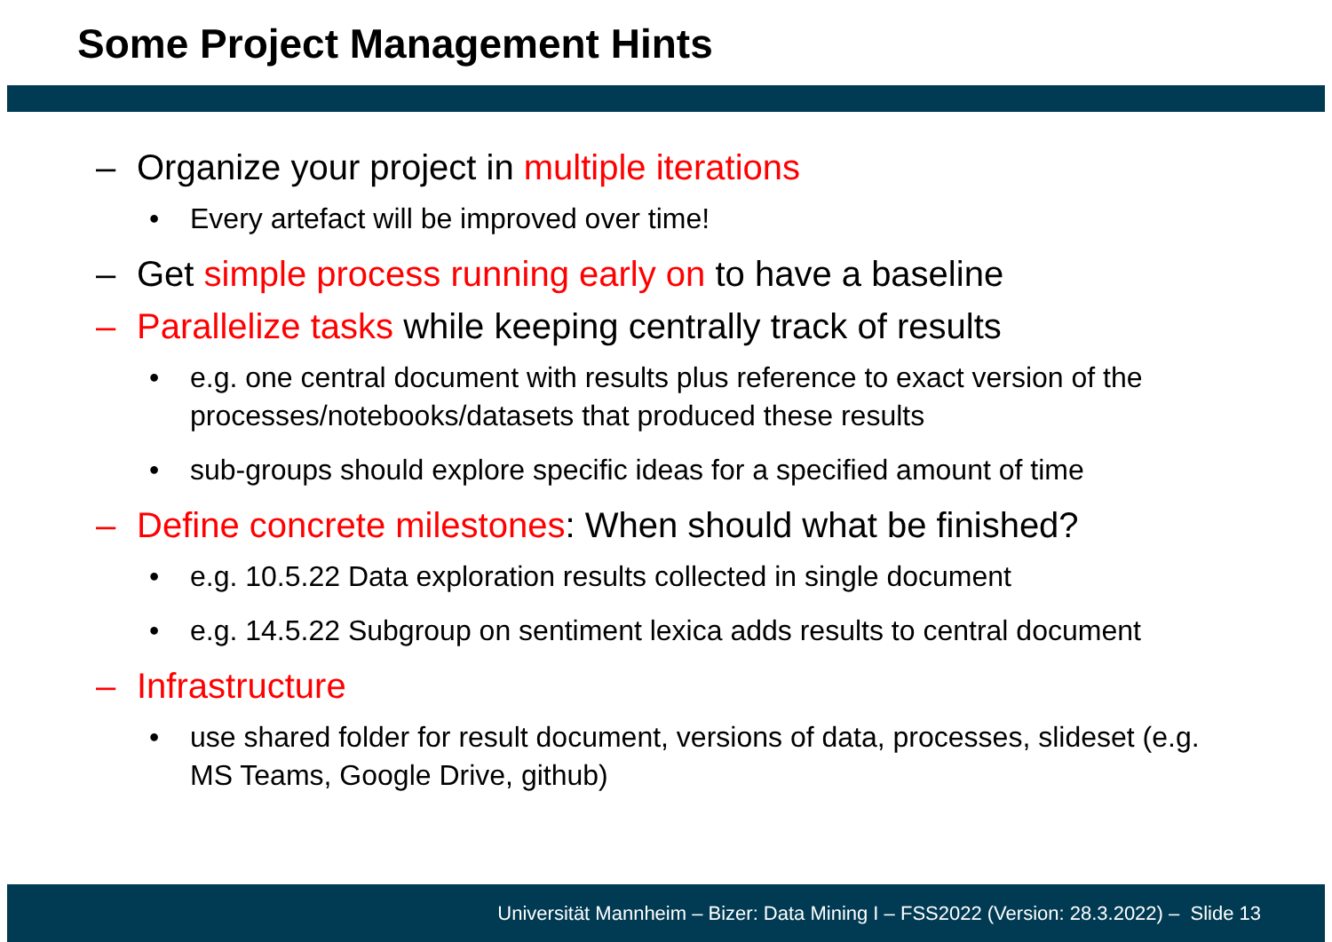Some Project Management Hints
– Organize your project in multiple iterations
• Every artefact will be improved over time!
– Get simple process running early on to have a baseline
– Parallelize tasks while keeping centrally track of results
• e.g. one central document with results plus reference to exact version of the processes/notebooks/datasets that produced these results
• sub-groups should explore specific ideas for a specified amount of time
– Define concrete milestones: When should what be finished?
• e.g. 10.5.22 Data exploration results collected in single document
• e.g. 14.5.22 Subgroup on sentiment lexica adds results to central document
– Infrastructure
• use shared folder for result document, versions of data, processes, slideset (e.g. MS Teams, Google Drive, github)
Universität Mannheim – Bizer: Data Mining I – FSS2022 (Version: 28.3.2022) – Slide 13